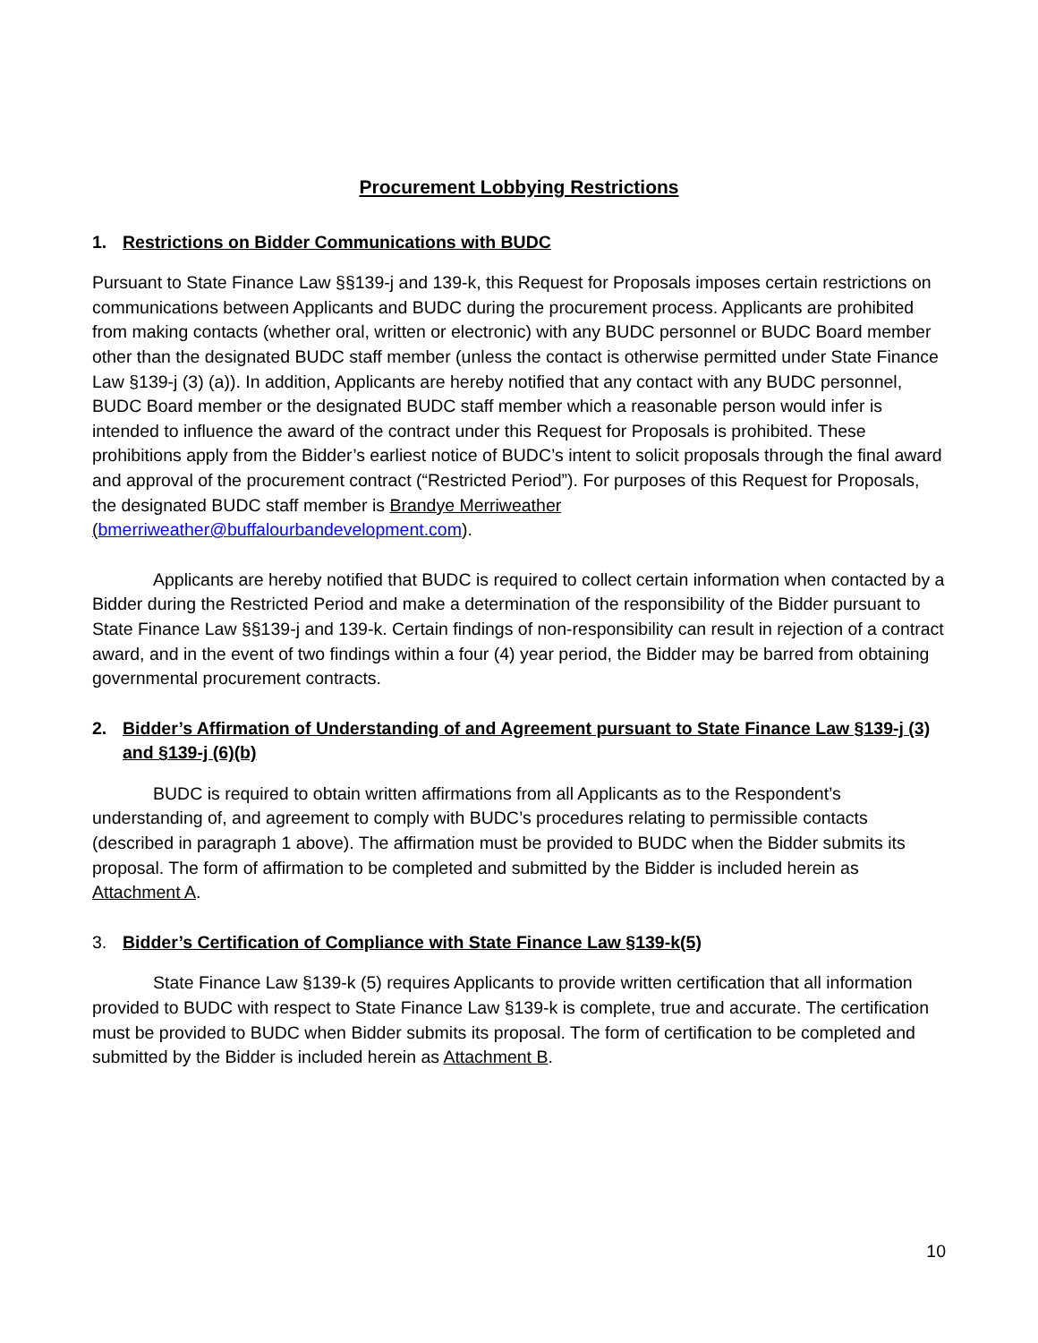Procurement Lobbying Restrictions
1. Restrictions on Bidder Communications with BUDC
Pursuant to State Finance Law §§139-j and 139-k, this Request for Proposals imposes certain restrictions on communications between Applicants and BUDC during the procurement process. Applicants are prohibited from making contacts (whether oral, written or electronic) with any BUDC personnel or BUDC Board member other than the designated BUDC staff member (unless the contact is otherwise permitted under State Finance Law §139-j (3) (a)). In addition, Applicants are hereby notified that any contact with any BUDC personnel, BUDC Board member or the designated BUDC staff member which a reasonable person would infer is intended to influence the award of the contract under this Request for Proposals is prohibited. These prohibitions apply from the Bidder’s earliest notice of BUDC’s intent to solicit proposals through the final award and approval of the procurement contract (“Restricted Period”). For purposes of this Request for Proposals, the designated BUDC staff member is Brandye Merriweather (bmerriweather@buffalourbandevelopment.com).
Applicants are hereby notified that BUDC is required to collect certain information when contacted by a Bidder during the Restricted Period and make a determination of the responsibility of the Bidder pursuant to State Finance Law §§139-j and 139-k. Certain findings of non-responsibility can result in rejection of a contract award, and in the event of two findings within a four (4) year period, the Bidder may be barred from obtaining governmental procurement contracts.
2. Bidder’s Affirmation of Understanding of and Agreement pursuant to State Finance Law §139-j (3) and §139-j (6)(b)
BUDC is required to obtain written affirmations from all Applicants as to the Respondent’s understanding of, and agreement to comply with BUDC’s procedures relating to permissible contacts (described in paragraph 1 above). The affirmation must be provided to BUDC when the Bidder submits its proposal. The form of affirmation to be completed and submitted by the Bidder is included herein as Attachment A.
3. Bidder’s Certification of Compliance with State Finance Law §139-k(5)
State Finance Law §139-k (5) requires Applicants to provide written certification that all information provided to BUDC with respect to State Finance Law §139-k is complete, true and accurate. The certification must be provided to BUDC when Bidder submits its proposal. The form of certification to be completed and submitted by the Bidder is included herein as Attachment B.
10